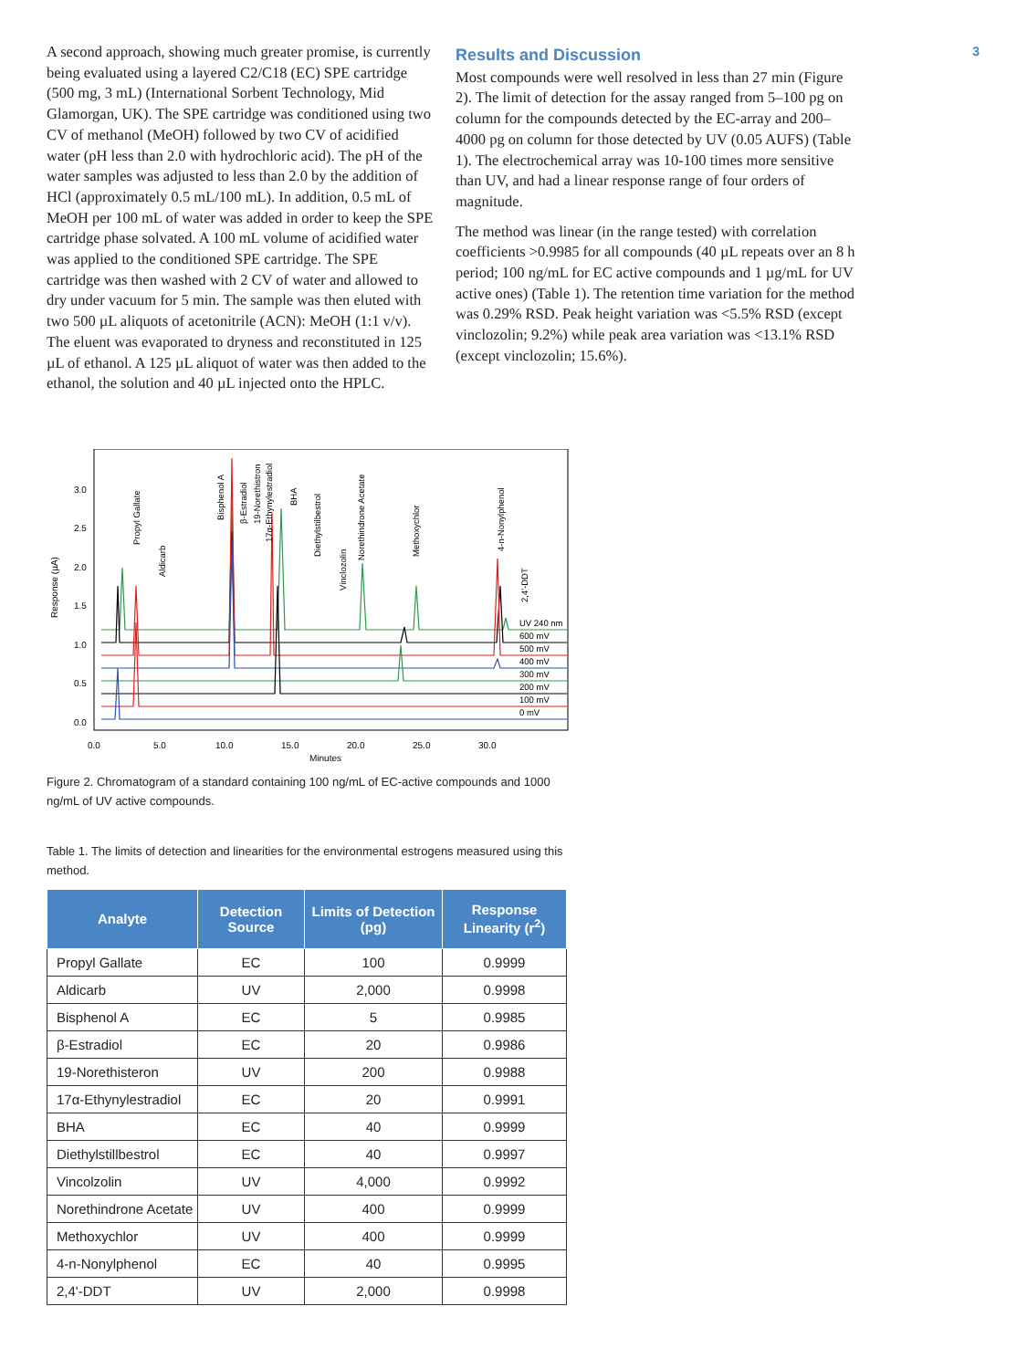A second approach, showing much greater promise, is currently being evaluated using a layered C2/C18 (EC) SPE cartridge (500 mg, 3 mL) (International Sorbent Technology, Mid Glamorgan, UK). The SPE cartridge was conditioned using two CV of methanol (MeOH) followed by two CV of acidified water (pH less than 2.0 with hydrochloric acid). The pH of the water samples was adjusted to less than 2.0 by the addition of HCl (approximately 0.5 mL/100 mL). In addition, 0.5 mL of MeOH per 100 mL of water was added in order to keep the SPE cartridge phase solvated. A 100 mL volume of acidified water was applied to the conditioned SPE cartridge. The SPE cartridge was then washed with 2 CV of water and allowed to dry under vacuum for 5 min. The sample was then eluted with two 500 µL aliquots of acetonitrile (ACN): MeOH (1:1 v/v). The eluent was evaporated to dryness and reconstituted in 125 µL of ethanol. A 125 µL aliquot of water was then added to the ethanol, the solution and 40 µL injected onto the HPLC.
Results and Discussion
Most compounds were well resolved in less than 27 min (Figure 2). The limit of detection for the assay ranged from 5–100 pg on column for the compounds detected by the EC-array and 200–4000 pg on column for those detected by UV (0.05 AUFS) (Table 1). The electrochemical array was 10-100 times more sensitive than UV, and had a linear response range of four orders of magnitude.
The method was linear (in the range tested) with correlation coefficients >0.9985 for all compounds (40 µL repeats over an 8 h period; 100 ng/mL for EC active compounds and 1 µg/mL for UV active ones) (Table 1). The retention time variation for the method was 0.29% RSD. Peak height variation was <5.5% RSD (except vinclozolin; 9.2%) while peak area variation was <13.1% RSD (except vinclozolin; 15.6%).
3
3.0
2.5
2.0
1.5
1.0
0.5
0.0
Response (µA)
0.0
5.0
10.0
15.0
20.0
25.0
30.0
Minutes
UV 240 nm
600 mV
500 mV
400 mV
300 mV
200 mV
100 mV
0 mV
Propyl Gallate
Aldicarb
Bisphenol A
β-Estradiol
19-Norethistron
17α-Ethynylestradiol
BHA
Diethylstilbestrol
Vinclozolin
Norethindrone Acetate
Methoxychlor
4-n-Nonylphenol
2,4'-DDT
Figure 2. Chromatogram of a standard containing 100 ng/mL of EC-active compounds and 1000 ng/mL of UV active compounds.
Table 1. The limits of detection and linearities for the environmental estrogens measured using this method.
| Analyte | Detection Source | Limits of Detection (pg) | Response Linearity (r<sup>2</sup>) |
| --- | --- | --- | --- |
| Propyl Gallate | EC | 100 | 0.9999 |
| Aldicarb | UV | 2,000 | 0.9998 |
| Bisphenol A | EC | 5 | 0.9985 |
| β-Estradiol | EC | 20 | 0.9986 |
| 19-Norethisteron | UV | 200 | 0.9988 |
| 17α-Ethynylestradiol | EC | 20 | 0.9991 |
| BHA | EC | 40 | 0.9999 |
| Diethylstillbestrol | EC | 40 | 0.9997 |
| Vincolzolin | UV | 4,000 | 0.9992 |
| Norethindrone Acetate | UV | 400 | 0.9999 |
| Methoxychlor | UV | 400 | 0.9999 |
| 4-n-Nonylphenol | EC | 40 | 0.9995 |
| 2,4'-DDT | UV | 2,000 | 0.9998 |